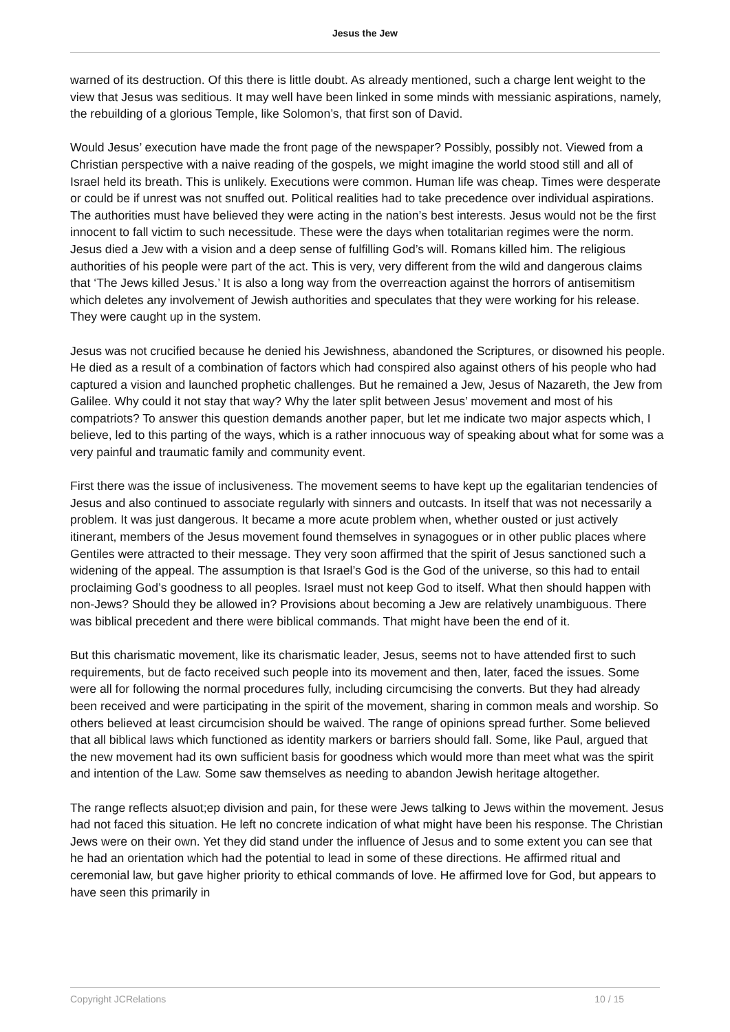Jesus the Jew
warned of its destruction. Of this there is little doubt. As already mentioned, such a charge lent weight to the view that Jesus was seditious. It may well have been linked in some minds with messianic aspirations, namely, the rebuilding of a glorious Temple, like Solomon’s, that first son of David.
Would Jesus’ execution have made the front page of the newspaper? Possibly, possibly not. Viewed from a Christian perspective with a naive reading of the gospels, we might imagine the world stood still and all of Israel held its breath. This is unlikely. Executions were common. Human life was cheap. Times were desperate or could be if unrest was not snuffed out. Political realities had to take precedence over individual aspirations. The authorities must have believed they were acting in the nation’s best interests. Jesus would not be the first innocent to fall victim to such necessitude. These were the days when totalitarian regimes were the norm. Jesus died a Jew with a vision and a deep sense of fulfilling God’s will. Romans killed him. The religious authorities of his people were part of the act. This is very, very different from the wild and dangerous claims that ‘The Jews killed Jesus.’ It is also a long way from the overreaction against the horrors of antisemitism which deletes any involvement of Jewish authorities and speculates that they were working for his release. They were caught up in the system.
Jesus was not crucified because he denied his Jewishness, abandoned the Scriptures, or disowned his people. He died as a result of a combination of factors which had conspired also against others of his people who had captured a vision and launched prophetic challenges. But he remained a Jew, Jesus of Nazareth, the Jew from Galilee. Why could it not stay that way? Why the later split between Jesus’ movement and most of his compatriots? To answer this question demands another paper, but let me indicate two major aspects which, I believe, led to this parting of the ways, which is a rather innocuous way of speaking about what for some was a very painful and traumatic family and community event.
First there was the issue of inclusiveness. The movement seems to have kept up the egalitarian tendencies of Jesus and also continued to associate regularly with sinners and outcasts. In itself that was not necessarily a problem. It was just dangerous. It became a more acute problem when, whether ousted or just actively itinerant, members of the Jesus movement found themselves in synagogues or in other public places where Gentiles were attracted to their message. They very soon affirmed that the spirit of Jesus sanctioned such a widening of the appeal. The assumption is that Israel’s God is the God of the universe, so this had to entail proclaiming God’s goodness to all peoples. Israel must not keep God to itself. What then should happen with non-Jews? Should they be allowed in? Provisions about becoming a Jew are relatively unambiguous. There was biblical precedent and there were biblical commands. That might have been the end of it.
But this charismatic movement, like its charismatic leader, Jesus, seems not to have attended first to such requirements, but de facto received such people into its movement and then, later, faced the issues. Some were all for following the normal procedures fully, including circumcising the converts. But they had already been received and were participating in the spirit of the movement, sharing in common meals and worship. So others believed at least circumcision should be waived. The range of opinions spread further. Some believed that all biblical laws which functioned as identity markers or barriers should fall. Some, like Paul, argued that the new movement had its own sufficient basis for goodness which would more than meet what was the spirit and intention of the Law. Some saw themselves as needing to abandon Jewish heritage altogether.
The range reflects alsuot;ep division and pain, for these were Jews talking to Jews within the movement. Jesus had not faced this situation. He left no concrete indication of what might have been his response. The Christian Jews were on their own. Yet they did stand under the influence of Jesus and to some extent you can see that he had an orientation which had the potential to lead in some of these directions. He affirmed ritual and ceremonial law, but gave higher priority to ethical commands of love. He affirmed love for God, but appears to have seen this primarily in
Copyright JCRelations 10 / 15